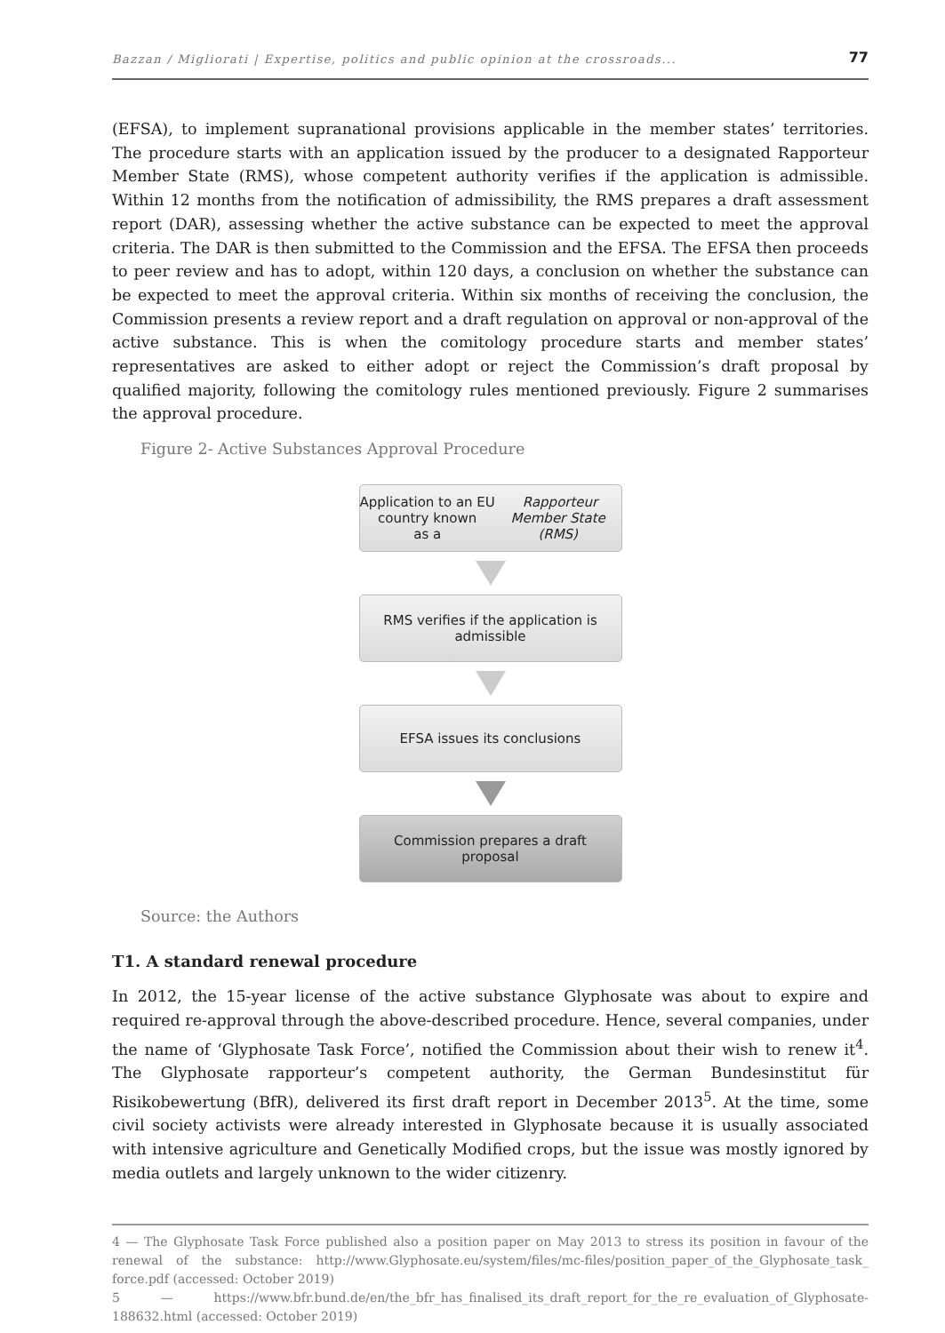Bazzan / Migliorati | Expertise, politics and public opinion at the crossroads... 77
(EFSA), to implement supranational provisions applicable in the member states’ territories. The procedure starts with an application issued by the producer to a designated Rapporteur Member State (RMS), whose competent authority verifies if the application is admissible. Within 12 months from the notification of admissibility, the RMS prepares a draft assessment report (DAR), assessing whether the active substance can be expected to meet the approval criteria. The DAR is then submitted to the Commission and the EFSA. The EFSA then proceeds to peer review and has to adopt, within 120 days, a conclusion on whether the substance can be expected to meet the approval criteria. Within six months of receiving the conclusion, the Commission presents a review report and a draft regulation on approval or non-approval of the active substance. This is when the comitology procedure starts and member states’ representatives are asked to either adopt or reject the Commission’s draft proposal by qualified majority, following the comitology rules mentioned previously. Figure 2 summarises the approval procedure.
Figure 2- Active Substances Approval Procedure
Application to an EU country known
as a Rapporteur Member State (RMS)
RMS verifies if the application is
admissible
EFSA issues its conclusions
Commission prepares a draft
proposal
Source: the Authors
T1. A standard renewal procedure
In 2012, the 15-year license of the active substance Glyphosate was about to expire and required re-approval through the above-described procedure. Hence, several companies, under the name of ‘Glyphosate Task Force’, notified the Commission about their wish to renew it<sup>4</sup>. The Glyphosate rapporteur’s competent authority, the German Bundesinstitut für Risikobewertung (BfR), delivered its first draft report in December 2013<sup>5</sup>. At the time, some civil society activists were already interested in Glyphosate because it is usually associated with intensive agriculture and Genetically Modified crops, but the issue was mostly ignored by media outlets and largely unknown to the wider citizenry.
4 — The Glyphosate Task Force published also a position paper on May 2013 to stress its position in favour of the renewal of the substance: http://www.Glyphosate.eu/system/files/mc-files/position_paper_of_the_Glyphosate_task_ force.pdf (accessed: October 2019)
5 — https://www.bfr.bund.de/en/the_bfr_has_finalised_its_draft_report_for_the_re_evaluation_of_Glyphosate-188632.html (accessed: October 2019)